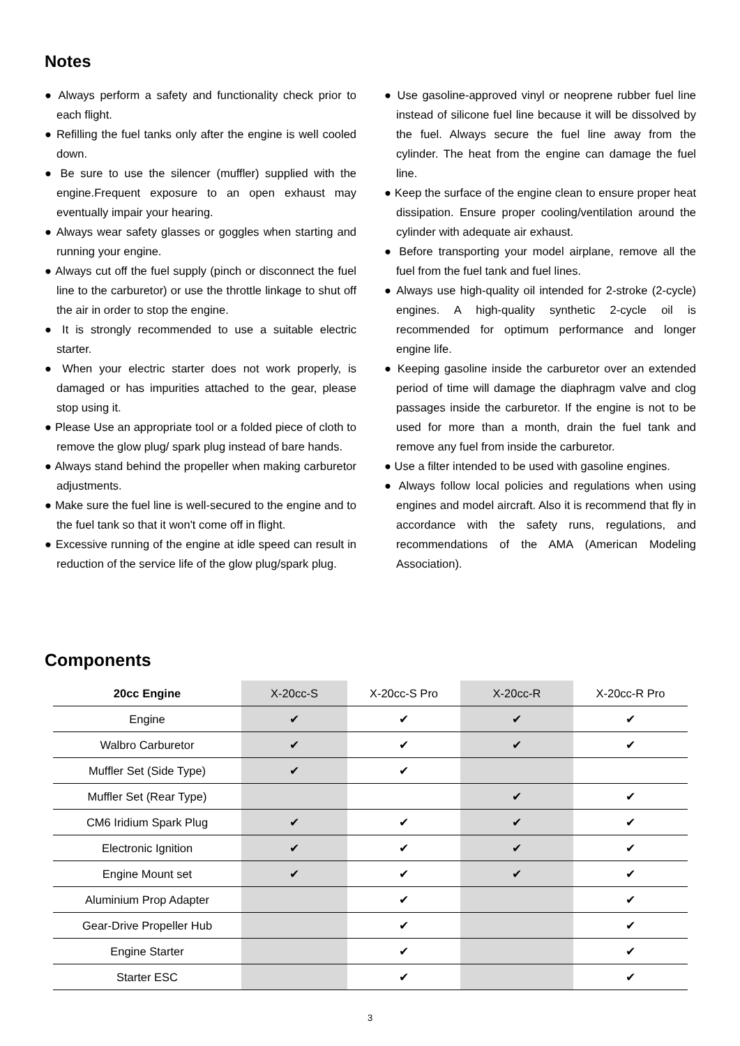Notes
● Always perform a safety and functionality check prior to each flight.
● Refilling the fuel tanks only after the engine is well cooled down.
● Be sure to use the silencer (muffler) supplied with the engine.Frequent exposure to an open exhaust may eventually impair your hearing.
● Always wear safety glasses or goggles when starting and running your engine.
● Always cut off the fuel supply (pinch or disconnect the fuel line to the carburetor) or use the throttle linkage to shut off the air in order to stop the engine.
● It is strongly recommended to use a suitable electric starter.
● When your electric starter does not work properly, is damaged or has impurities attached to the gear, please stop using it.
● Please Use an appropriate tool or a folded piece of cloth to remove the glow plug/ spark plug instead of bare hands.
● Always stand behind the propeller when making carburetor adjustments.
● Make sure the fuel line is well-secured to the engine and to the fuel tank so that it won't come off in flight.
● Excessive running of the engine at idle speed can result in reduction of the service life of the glow plug/spark plug.
● Use gasoline-approved vinyl or neoprene rubber fuel line instead of silicone fuel line because it will be dissolved by the fuel. Always secure the fuel line away from the cylinder. The heat from the engine can damage the fuel line.
● Keep the surface of the engine clean to ensure proper heat dissipation. Ensure proper cooling/ventilation around the cylinder with adequate air exhaust.
● Before transporting your model airplane, remove all the fuel from the fuel tank and fuel lines.
● Always use high-quality oil intended for 2-stroke (2-cycle) engines. A high-quality synthetic 2-cycle oil is recommended for optimum performance and longer engine life.
● Keeping gasoline inside the carburetor over an extended period of time will damage the diaphragm valve and clog passages inside the carburetor. If the engine is not to be used for more than a month, drain the fuel tank and remove any fuel from inside the carburetor.
● Use a filter intended to be used with gasoline engines.
● Always follow local policies and regulations when using engines and model aircraft. Also it is recommend that fly in accordance with the safety runs, regulations, and recommendations of the AMA (American Modeling Association).
Components
| 20cc Engine | X-20cc-S | X-20cc-S Pro | X-20cc-R | X-20cc-R Pro |
| --- | --- | --- | --- | --- |
| Engine | ✔ | ✔ | ✔ | ✔ |
| Walbro Carburetor | ✔ | ✔ | ✔ | ✔ |
| Muffler Set (Side Type) | ✔ | ✔ | | |
| Muffler Set (Rear Type) | | | ✔ | ✔ |
| CM6 Iridium Spark Plug | ✔ | ✔ | ✔ | ✔ |
| Electronic Ignition | ✔ | ✔ | ✔ | ✔ |
| Engine Mount set | ✔ | ✔ | ✔ | ✔ |
| Aluminium Prop Adapter | | ✔ | | ✔ |
| Gear-Drive Propeller Hub | | ✔ | | ✔ |
| Engine Starter | | ✔ | | ✔ |
| Starter ESC | | ✔ | | ✔ |
3